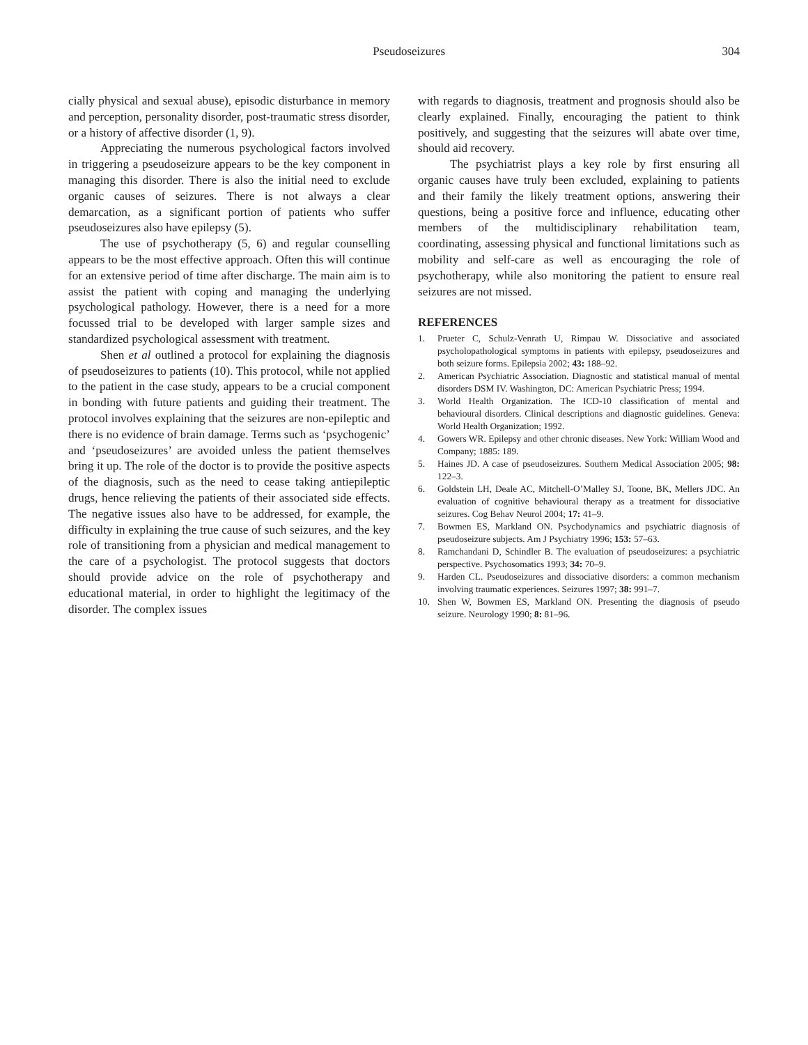Pseudoseizures 304
cially physical and sexual abuse), episodic disturbance in memory and perception, personality disorder, post-traumatic stress disorder, or a history of affective disorder (1, 9).
Appreciating the numerous psychological factors involved in triggering a pseudoseizure appears to be the key component in managing this disorder. There is also the initial need to exclude organic causes of seizures. There is not always a clear demarcation, as a significant portion of patients who suffer pseudoseizures also have epilepsy (5).
The use of psychotherapy (5, 6) and regular counselling appears to be the most effective approach. Often this will continue for an extensive period of time after discharge. The main aim is to assist the patient with coping and managing the underlying psychological pathology. However, there is a need for a more focussed trial to be developed with larger sample sizes and standardized psychological assessment with treatment.
Shen et al outlined a protocol for explaining the diagnosis of pseudoseizures to patients (10). This protocol, while not applied to the patient in the case study, appears to be a crucial component in bonding with future patients and guiding their treatment. The protocol involves explaining that the seizures are non-epileptic and there is no evidence of brain damage. Terms such as ‘psychogenic’ and ‘pseudoseizures’ are avoided unless the patient themselves bring it up. The role of the doctor is to provide the positive aspects of the diagnosis, such as the need to cease taking antiepileptic drugs, hence relieving the patients of their associated side effects. The negative issues also have to be addressed, for example, the difficulty in explaining the true cause of such seizures, and the key role of transitioning from a physician and medical management to the care of a psychologist. The protocol suggests that doctors should provide advice on the role of psychotherapy and educational material, in order to highlight the legitimacy of the disorder. The complex issues
with regards to diagnosis, treatment and prognosis should also be clearly explained. Finally, encouraging the patient to think positively, and suggesting that the seizures will abate over time, should aid recovery.
The psychiatrist plays a key role by first ensuring all organic causes have truly been excluded, explaining to patients and their family the likely treatment options, answering their questions, being a positive force and influence, educating other members of the multidisciplinary rehabilitation team, coordinating, assessing physical and functional limitations such as mobility and self-care as well as encouraging the role of psychotherapy, while also monitoring the patient to ensure real seizures are not missed.
REFERENCES
1. Prueter C, Schulz-Venrath U, Rimpau W. Dissociative and associated psycholopathological symptoms in patients with epilepsy, pseudoseizures and both seizure forms. Epilepsia 2002; 43: 188–92.
2. American Psychiatric Association. Diagnostic and statistical manual of mental disorders DSM IV. Washington, DC: American Psychiatric Press; 1994.
3. World Health Organization. The ICD-10 classification of mental and behavioural disorders. Clinical descriptions and diagnostic guidelines. Geneva: World Health Organization; 1992.
4. Gowers WR. Epilepsy and other chronic diseases. New York: William Wood and Company; 1885: 189.
5. Haines JD. A case of pseudoseizures. Southern Medical Association 2005; 98: 122–3.
6. Goldstein LH, Deale AC, Mitchell-O’Malley SJ, Toone, BK, Mellers JDC. An evaluation of cognitive behavioural therapy as a treatment for dissociative seizures. Cog Behav Neurol 2004; 17: 41–9.
7. Bowmen ES, Markland ON. Psychodynamics and psychiatric diagnosis of pseudoseizure subjects. Am J Psychiatry 1996; 153: 57–63.
8. Ramchandani D, Schindler B. The evaluation of pseudoseizures: a psychiatric perspective. Psychosomatics 1993; 34: 70–9.
9. Harden CL. Pseudoseizures and dissociative disorders: a common mechanism involving traumatic experiences. Seizures 1997; 38: 991–7.
10. Shen W, Bowmen ES, Markland ON. Presenting the diagnosis of pseudo seizure. Neurology 1990; 8: 81–96.